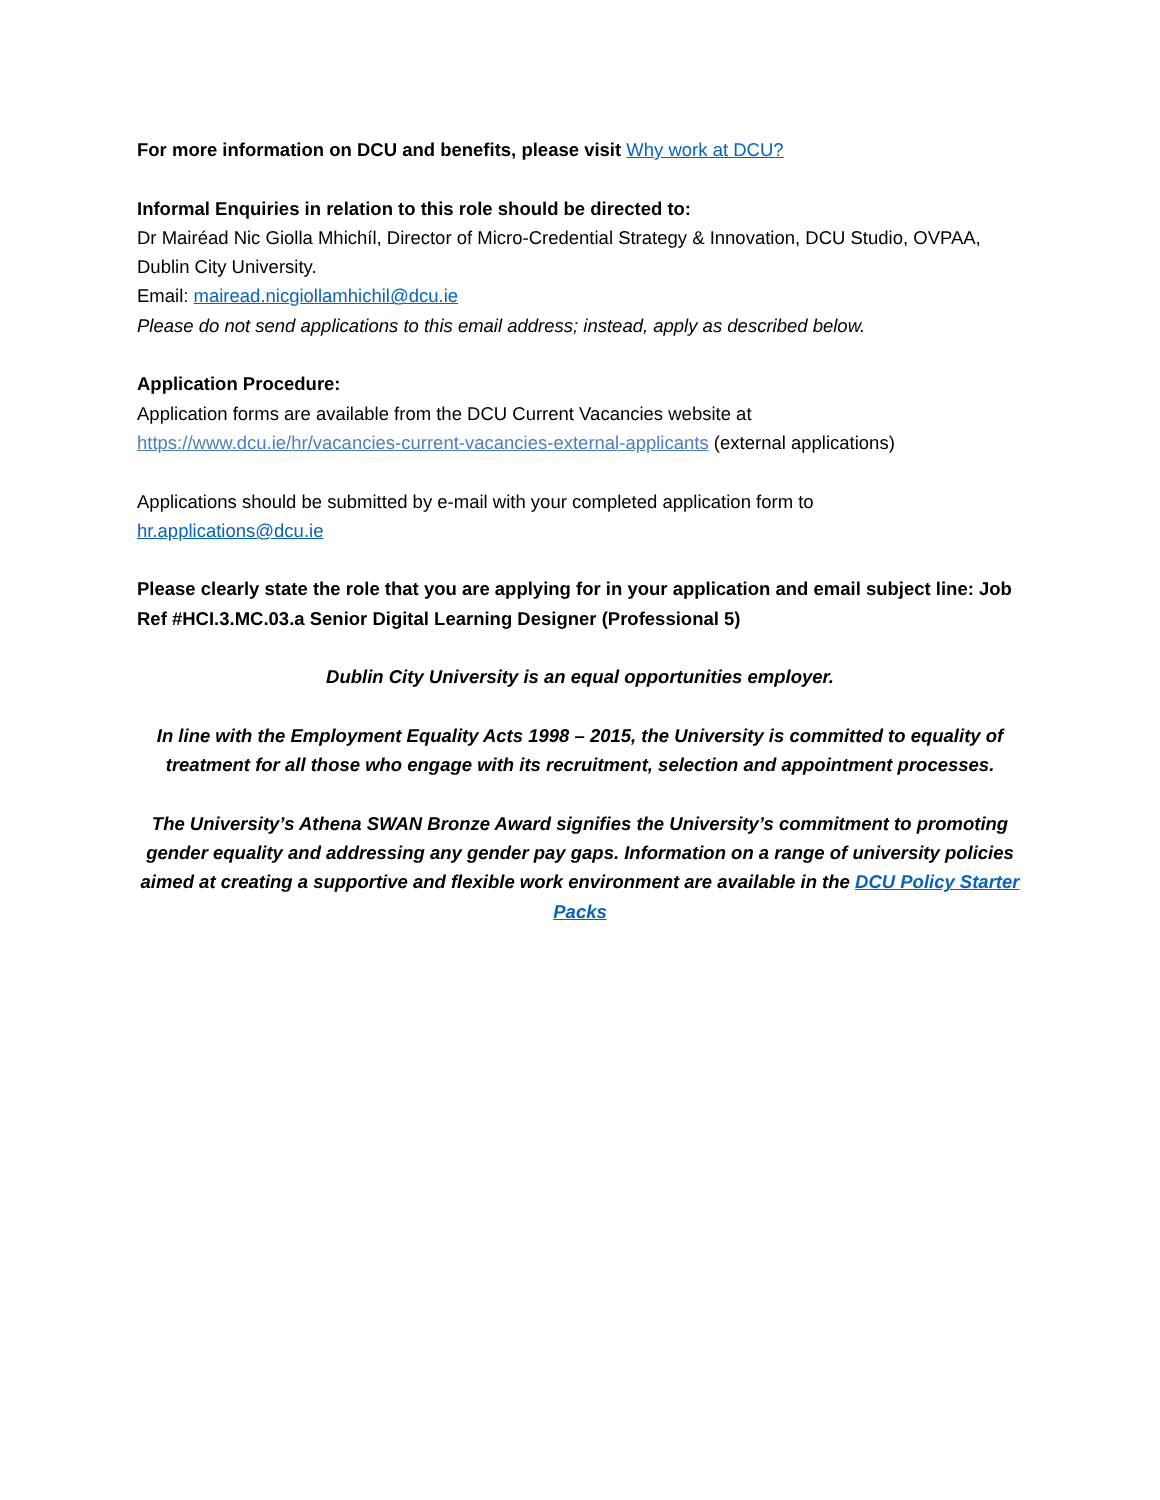For more information on DCU and benefits, please visit Why work at DCU?
Informal Enquiries in relation to this role should be directed to:
Dr Mairéad Nic Giolla Mhichíl, Director of Micro-Credential Strategy & Innovation, DCU Studio, OVPAA, Dublin City University.
Email: mairead.nicgiollamhichil@dcu.ie
Please do not send applications to this email address; instead, apply as described below.
Application Procedure:
Application forms are available from the DCU Current Vacancies website at
https://www.dcu.ie/hr/vacancies-current-vacancies-external-applicants (external applications)
Applications should be submitted by e-mail with your completed application form to
hr.applications@dcu.ie
Please clearly state the role that you are applying for in your application and email subject line: Job Ref #HCI.3.MC.03.a Senior Digital Learning Designer (Professional 5)
Dublin City University is an equal opportunities employer.
In line with the Employment Equality Acts 1998 – 2015, the University is committed to equality of treatment for all those who engage with its recruitment, selection and appointment processes.
The University’s Athena SWAN Bronze Award signifies the University’s commitment to promoting gender equality and addressing any gender pay gaps. Information on a range of university policies aimed at creating a supportive and flexible work environment are available in the DCU Policy Starter Packs